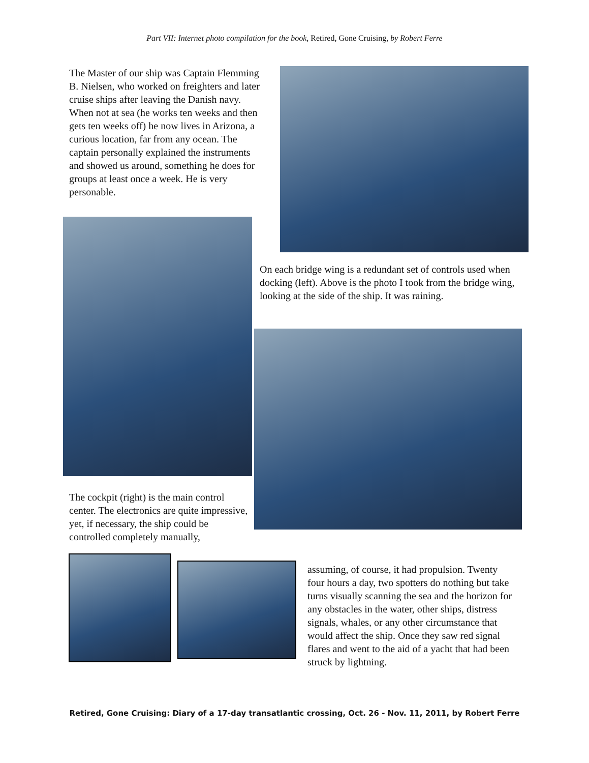Part VII: Internet photo compilation for the book, Retired, Gone Cruising, by Robert Ferre
The Master of our ship was Captain Flemming B. Nielsen, who worked on freighters and later cruise ships after leaving the Danish navy. When not at sea (he works ten weeks and then gets ten weeks off) he now lives in Arizona, a curious location, far from any ocean. The captain personally explained the instruments and showed us around, something he does for groups at least once a week. He is very personable.
The cockpit (right) is the main control center. The electronics are quite impressive, yet, if necessary, the ship could be controlled completely manually,
On each bridge wing is a redundant set of controls used when docking (left). Above is the photo I took from the bridge wing, looking at the side of the ship. It was raining.
assuming, of course, it had propulsion. Twenty four hours a day, two spotters do nothing but take turns visually scanning the sea and the horizon for any obstacles in the water, other ships, distress signals, whales, or any other circumstance that would affect the ship. Once they saw red signal flares and went to the aid of a yacht that had been struck by lightning.
Retired, Gone Cruising: Diary of a 17-day transatlantic crossing, Oct. 26 - Nov. 11, 2011, by Robert Ferre